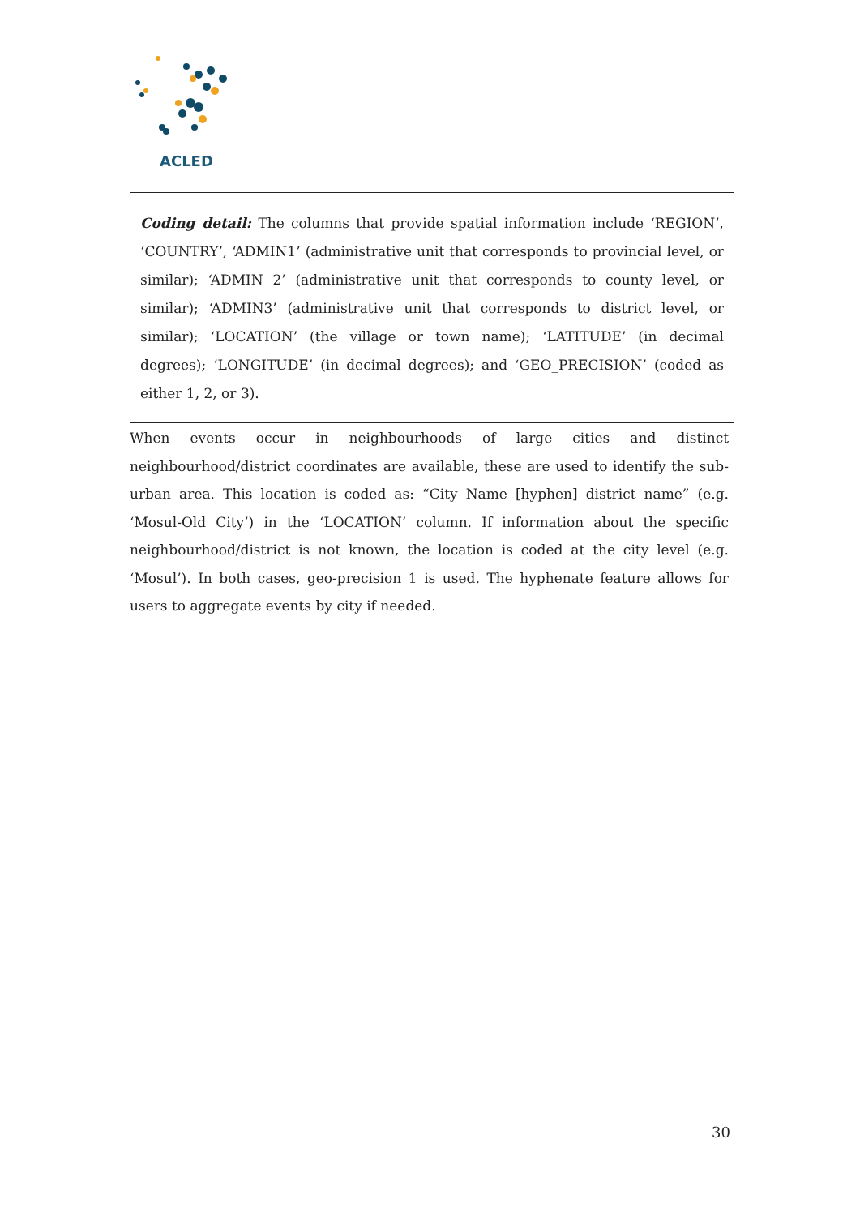ACLED
Coding detail: The columns that provide spatial information include ‘REGION’, ‘COUNTRY’, ‘ADMIN1’ (administrative unit that corresponds to provincial level, or similar); ‘ADMIN 2’ (administrative unit that corresponds to county level, or similar); ‘ADMIN3’ (administrative unit that corresponds to district level, or similar); ‘LOCATION’ (the village or town name); ‘LATITUDE’ (in decimal degrees); ‘LONGITUDE’ (in decimal degrees); and ‘GEO_PRECISION’ (coded as either 1, 2, or 3).
When events occur in neighbourhoods of large cities and distinct neighbourhood/district coordinates are available, these are used to identify the sub-urban area. This location is coded as: “City Name [hyphen] district name” (e.g. ‘Mosul-Old City’) in the ‘LOCATION’ column. If information about the specific neighbourhood/district is not known, the location is coded at the city level (e.g. ‘Mosul’). In both cases, geo-precision 1 is used. The hyphenate feature allows for users to aggregate events by city if needed.
30